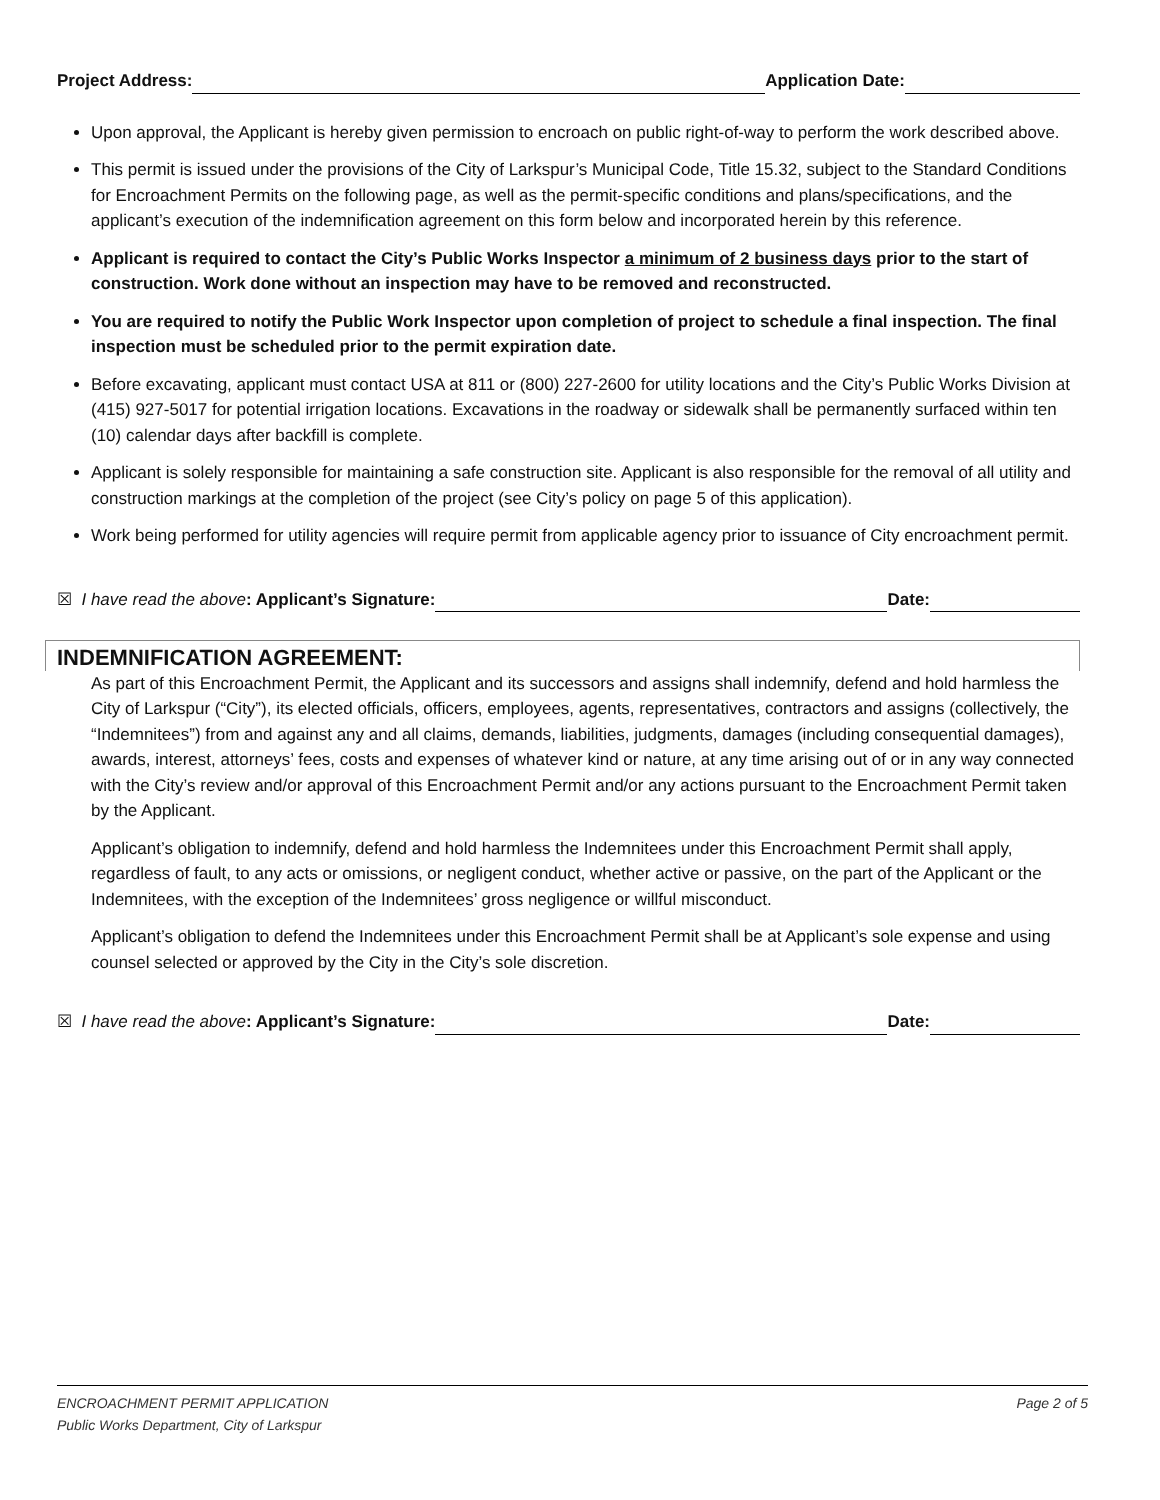Project Address: Application Date:
Upon approval, the Applicant is hereby given permission to encroach on public right-of-way to perform the work described above.
This permit is issued under the provisions of the City of Larkspur’s Municipal Code, Title 15.32, subject to the Standard Conditions for Encroachment Permits on the following page, as well as the permit-specific conditions and plans/specifications, and the applicant’s execution of the indemnification agreement on this form below and incorporated herein by this reference.
Applicant is required to contact the City’s Public Works Inspector a minimum of 2 business days prior to the start of construction. Work done without an inspection may have to be removed and reconstructed.
You are required to notify the Public Work Inspector upon completion of project to schedule a final inspection. The final inspection must be scheduled prior to the permit expiration date.
Before excavating, applicant must contact USA at 811 or (800) 227-2600 for utility locations and the City’s Public Works Division at (415) 927-5017 for potential irrigation locations. Excavations in the roadway or sidewalk shall be permanently surfaced within ten (10) calendar days after backfill is complete.
Applicant is solely responsible for maintaining a safe construction site. Applicant is also responsible for the removal of all utility and construction markings at the completion of the project (see City’s policy on page 5 of this application).
Work being performed for utility agencies will require permit from applicable agency prior to issuance of City encroachment permit.
☒ I have read the above: Applicant’s Signature: Date:
INDEMNIFICATION AGREEMENT:
As part of this Encroachment Permit, the Applicant and its successors and assigns shall indemnify, defend and hold harmless the City of Larkspur (“City”), its elected officials, officers, employees, agents, representatives, contractors and assigns (collectively, the “Indemnitees”) from and against any and all claims, demands, liabilities, judgments, damages (including consequential damages), awards, interest, attorneys’ fees, costs and expenses of whatever kind or nature, at any time arising out of or in any way connected with the City’s review and/or approval of this Encroachment Permit and/or any actions pursuant to the Encroachment Permit taken by the Applicant.
Applicant’s obligation to indemnify, defend and hold harmless the Indemnitees under this Encroachment Permit shall apply, regardless of fault, to any acts or omissions, or negligent conduct, whether active or passive, on the part of the Applicant or the Indemnitees, with the exception of the Indemnitees’ gross negligence or willful misconduct.
Applicant’s obligation to defend the Indemnitees under this Encroachment Permit shall be at Applicant’s sole expense and using counsel selected or approved by the City in the City’s sole discretion.
☒ I have read the above: Applicant’s Signature: Date:
ENCROACHMENT PERMIT APPLICATION
Public Works Department, City of Larkspur
Page 2 of 5